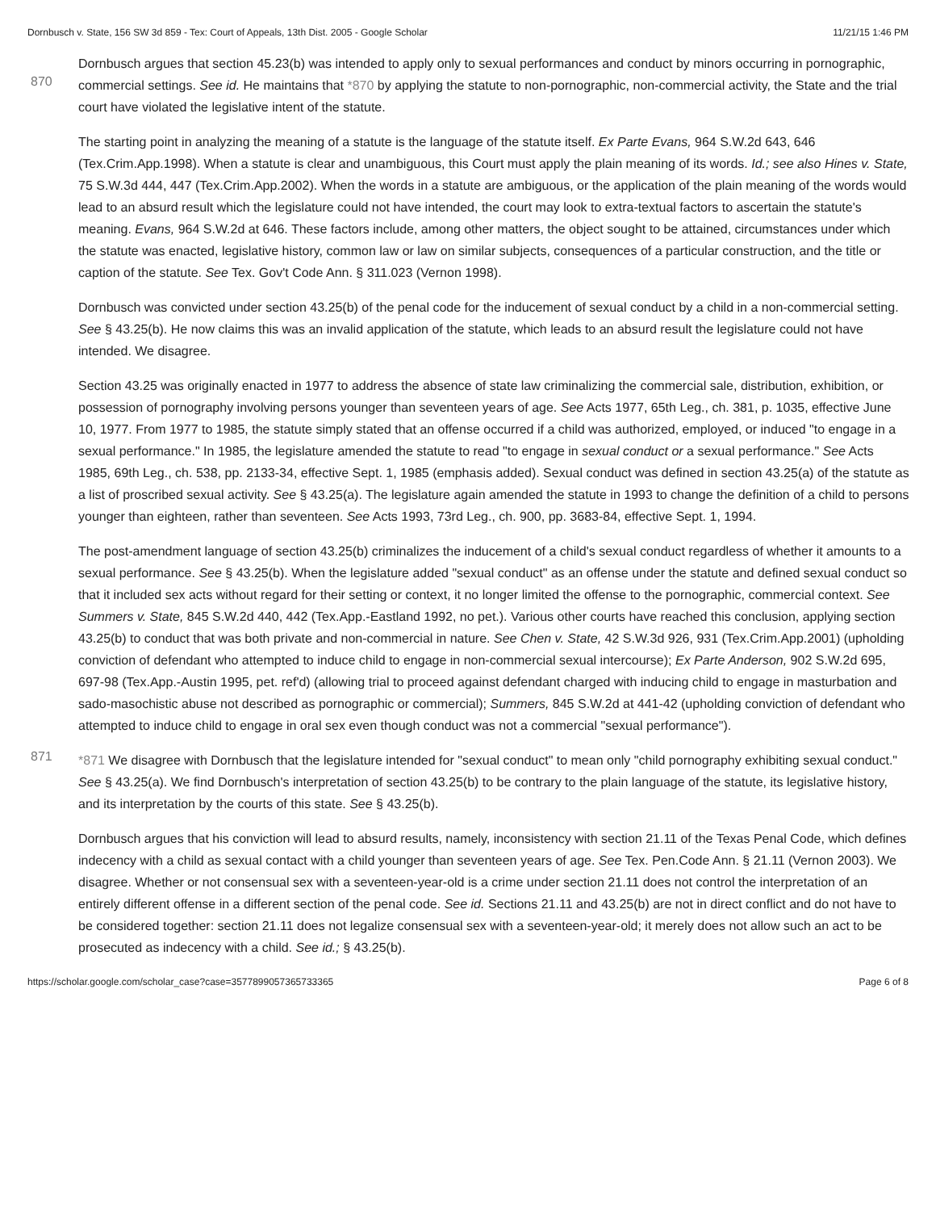Dornbusch v. State, 156 SW 3d 859 - Tex: Court of Appeals, 13th Dist. 2005 - Google Scholar 11/21/15 1:46 PM
870
Dornbusch argues that section 45.23(b) was intended to apply only to sexual performances and conduct by minors occurring in pornographic, commercial settings. See id. He maintains that *870 by applying the statute to non-pornographic, non-commercial activity, the State and the trial court have violated the legislative intent of the statute.
The starting point in analyzing the meaning of a statute is the language of the statute itself. Ex Parte Evans, 964 S.W.2d 643, 646 (Tex.Crim.App.1998). When a statute is clear and unambiguous, this Court must apply the plain meaning of its words. Id.; see also Hines v. State, 75 S.W.3d 444, 447 (Tex.Crim.App.2002). When the words in a statute are ambiguous, or the application of the plain meaning of the words would lead to an absurd result which the legislature could not have intended, the court may look to extra-textual factors to ascertain the statute's meaning. Evans, 964 S.W.2d at 646. These factors include, among other matters, the object sought to be attained, circumstances under which the statute was enacted, legislative history, common law or law on similar subjects, consequences of a particular construction, and the title or caption of the statute. See Tex. Gov't Code Ann. § 311.023 (Vernon 1998).
Dornbusch was convicted under section 43.25(b) of the penal code for the inducement of sexual conduct by a child in a non-commercial setting. See § 43.25(b). He now claims this was an invalid application of the statute, which leads to an absurd result the legislature could not have intended. We disagree.
Section 43.25 was originally enacted in 1977 to address the absence of state law criminalizing the commercial sale, distribution, exhibition, or possession of pornography involving persons younger than seventeen years of age. See Acts 1977, 65th Leg., ch. 381, p. 1035, effective June 10, 1977. From 1977 to 1985, the statute simply stated that an offense occurred if a child was authorized, employed, or induced "to engage in a sexual performance." In 1985, the legislature amended the statute to read "to engage in sexual conduct or a sexual performance." See Acts 1985, 69th Leg., ch. 538, pp. 2133-34, effective Sept. 1, 1985 (emphasis added). Sexual conduct was defined in section 43.25(a) of the statute as a list of proscribed sexual activity. See § 43.25(a). The legislature again amended the statute in 1993 to change the definition of a child to persons younger than eighteen, rather than seventeen. See Acts 1993, 73rd Leg., ch. 900, pp. 3683-84, effective Sept. 1, 1994.
The post-amendment language of section 43.25(b) criminalizes the inducement of a child's sexual conduct regardless of whether it amounts to a sexual performance. See § 43.25(b). When the legislature added "sexual conduct" as an offense under the statute and defined sexual conduct so that it included sex acts without regard for their setting or context, it no longer limited the offense to the pornographic, commercial context. See Summers v. State, 845 S.W.2d 440, 442 (Tex.App.-Eastland 1992, no pet.). Various other courts have reached this conclusion, applying section 43.25(b) to conduct that was both private and non-commercial in nature. See Chen v. State, 42 S.W.3d 926, 931 (Tex.Crim.App.2001) (upholding conviction of defendant who attempted to induce child to engage in non-commercial sexual intercourse); Ex Parte Anderson, 902 S.W.2d 695, 697-98 (Tex.App.-Austin 1995, pet. ref'd) (allowing trial to proceed against defendant charged with inducing child to engage in masturbation and sado-masochistic abuse not described as pornographic or commercial); Summers, 845 S.W.2d at 441-42 (upholding conviction of defendant who attempted to induce child to engage in oral sex even though conduct was not a commercial "sexual performance").
871
*871 We disagree with Dornbusch that the legislature intended for "sexual conduct" to mean only "child pornography exhibiting sexual conduct." See § 43.25(a). We find Dornbusch's interpretation of section 43.25(b) to be contrary to the plain language of the statute, its legislative history, and its interpretation by the courts of this state. See § 43.25(b).
Dornbusch argues that his conviction will lead to absurd results, namely, inconsistency with section 21.11 of the Texas Penal Code, which defines indecency with a child as sexual contact with a child younger than seventeen years of age. See Tex. Pen.Code Ann. § 21.11 (Vernon 2003). We disagree. Whether or not consensual sex with a seventeen-year-old is a crime under section 21.11 does not control the interpretation of an entirely different offense in a different section of the penal code. See id. Sections 21.11 and 43.25(b) are not in direct conflict and do not have to be considered together: section 21.11 does not legalize consensual sex with a seventeen-year-old; it merely does not allow such an act to be prosecuted as indecency with a child. See id.; § 43.25(b).
https://scholar.google.com/scholar_case?case=3577899057365733365 Page 6 of 8